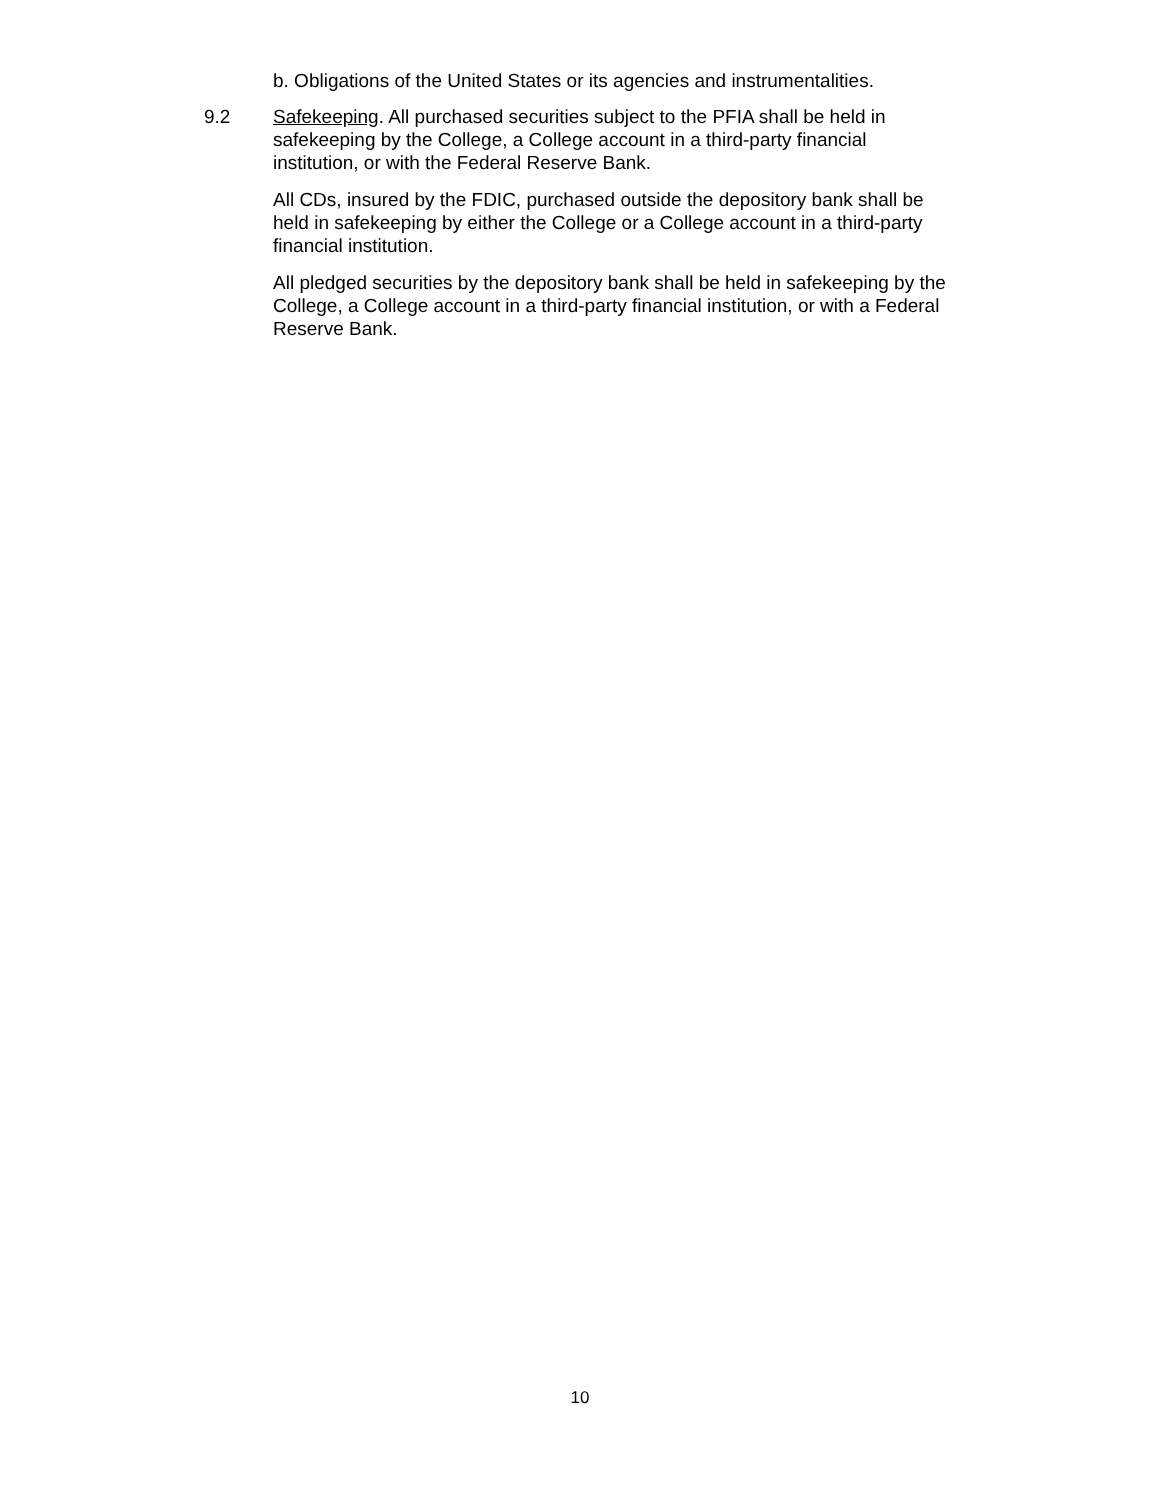b. Obligations of the United States or its agencies and instrumentalities.
9.2 Safekeeping. All purchased securities subject to the PFIA shall be held in
safekeeping by the College, a College account in a third-party financial
institution, or with the Federal Reserve Bank.
All CDs, insured by the FDIC, purchased outside the depository bank shall be
held in safekeeping by either the College or a College account in a third-party
financial institution.
All pledged securities by the depository bank shall be held in safekeeping by the
College, a College account in a third-party financial institution, or with a Federal
Reserve Bank.
10